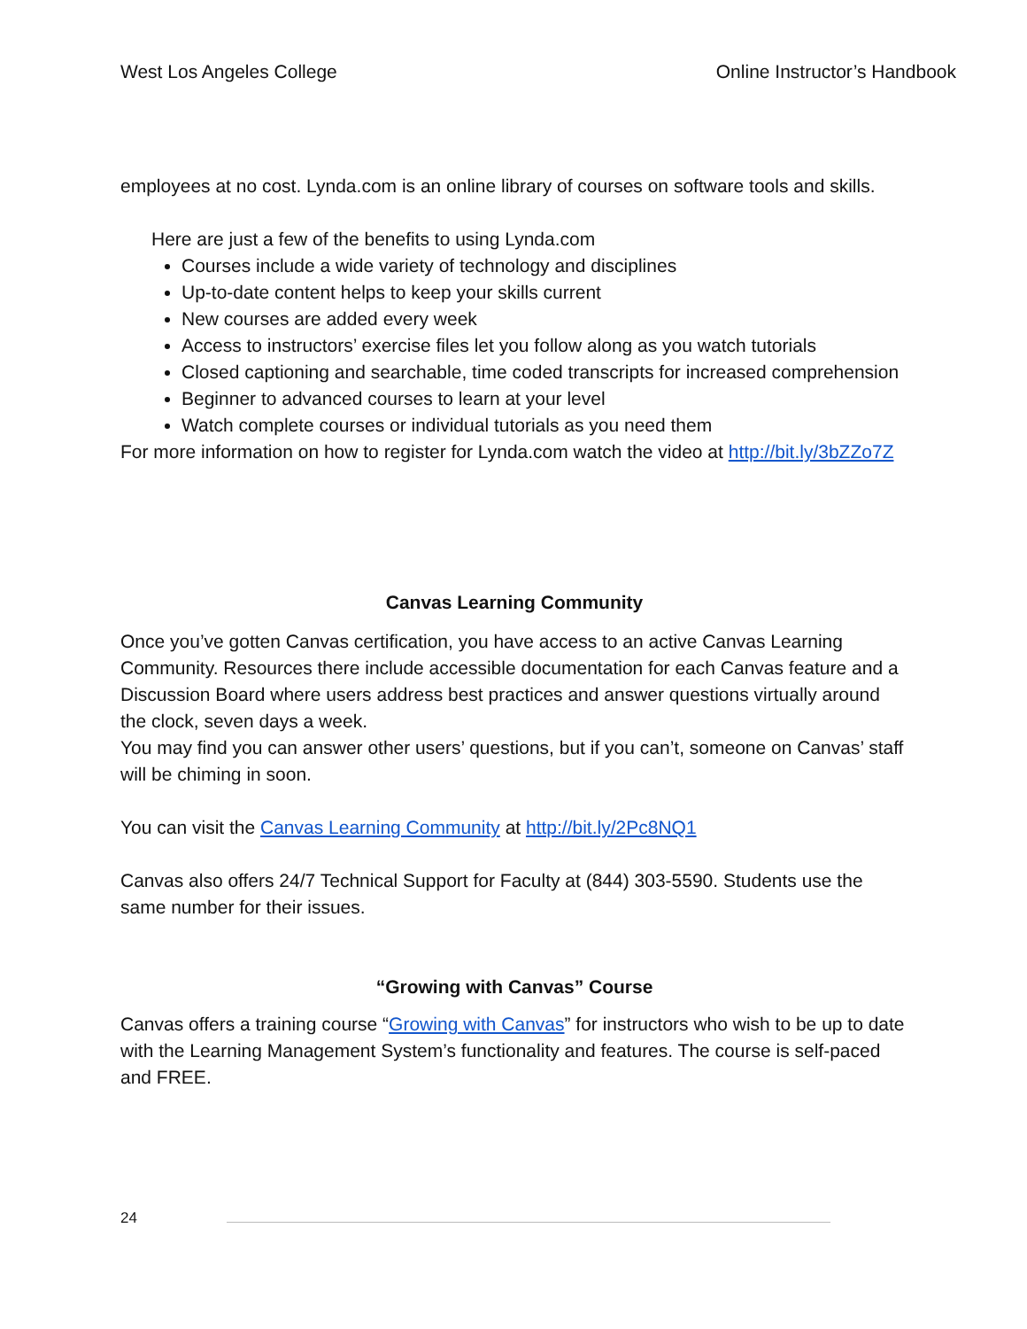West Los Angeles College Online Instructor’s Handbook
employees at no cost. Lynda.com is an online library of courses on software tools and skills.
Here are just a few of the benefits to using Lynda.com
Courses include a wide variety of technology and disciplines
Up-to-date content helps to keep your skills current
New courses are added every week
Access to instructors’ exercise files let you follow along as you watch tutorials
Closed captioning and searchable, time coded transcripts for increased comprehension
Beginner to advanced courses to learn at your level
Watch complete courses or individual tutorials as you need them
For more information on how to register for Lynda.com watch the video at http://bit.ly/3bZZo7Z
Canvas Learning Community
Once you’ve gotten Canvas certification, you have access to an active Canvas Learning Community. Resources there include accessible documentation for each Canvas feature and a Discussion Board where users address best practices and answer questions virtually around the clock, seven days a week.
You may find you can answer other users’ questions, but if you can’t, someone on Canvas’ staff will be chiming in soon.
You can visit the Canvas Learning Community at http://bit.ly/2Pc8NQ1
Canvas also offers 24/7 Technical Support for Faculty at (844) 303-5590. Students use the same number for their issues.
“Growing with Canvas” Course
Canvas offers a training course “Growing with Canvas” for instructors who wish to be up to date with the Learning Management System’s functionality and features. The course is self-paced and FREE.
24